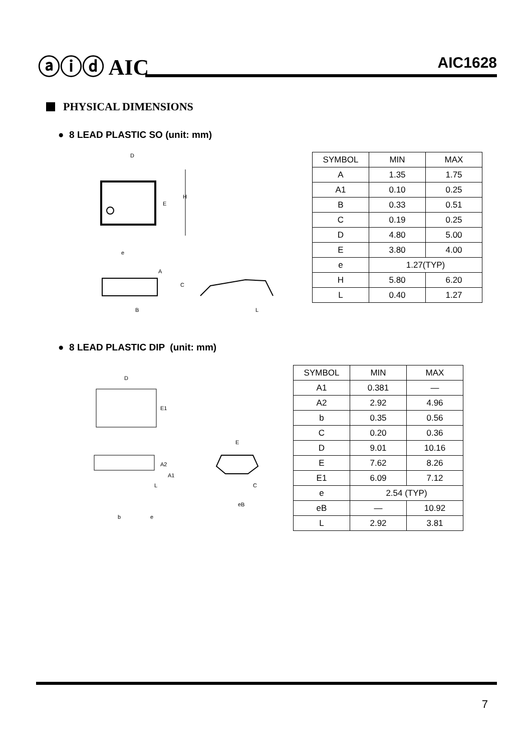ⓐⓘⓓ AIC AIC1628
PHYSICAL DIMENSIONS
● 8 LEAD PLASTIC SO (unit: mm)
D
E
H
e
A
C
B
L
| SYMBOL | MIN | MAX |
| A | 1.35 | 1.75 |
| A1 | 0.10 | 0.25 |
| B | 0.33 | 0.51 |
| C | 0.19 | 0.25 |
| D | 4.80 | 5.00 |
| E | 3.80 | 4.00 |
| e | 1.27(TYP) | |
| H | 5.80 | 6.20 |
| L | 0.40 | 1.27 |
● 8 LEAD PLASTIC DIP (unit: mm)
D
E1
A2
A1
L
b
e
E
C
eB
| SYMBOL | MIN | MAX |
| A1 | 0.381 | — |
| A2 | 2.92 | 4.96 |
| b | 0.35 | 0.56 |
| C | 0.20 | 0.36 |
| D | 9.01 | 10.16 |
| E | 7.62 | 8.26 |
| E1 | 6.09 | 7.12 |
| e | 2.54 (TYP) | |
| eB | — | 10.92 |
| L | 2.92 | 3.81 |
7